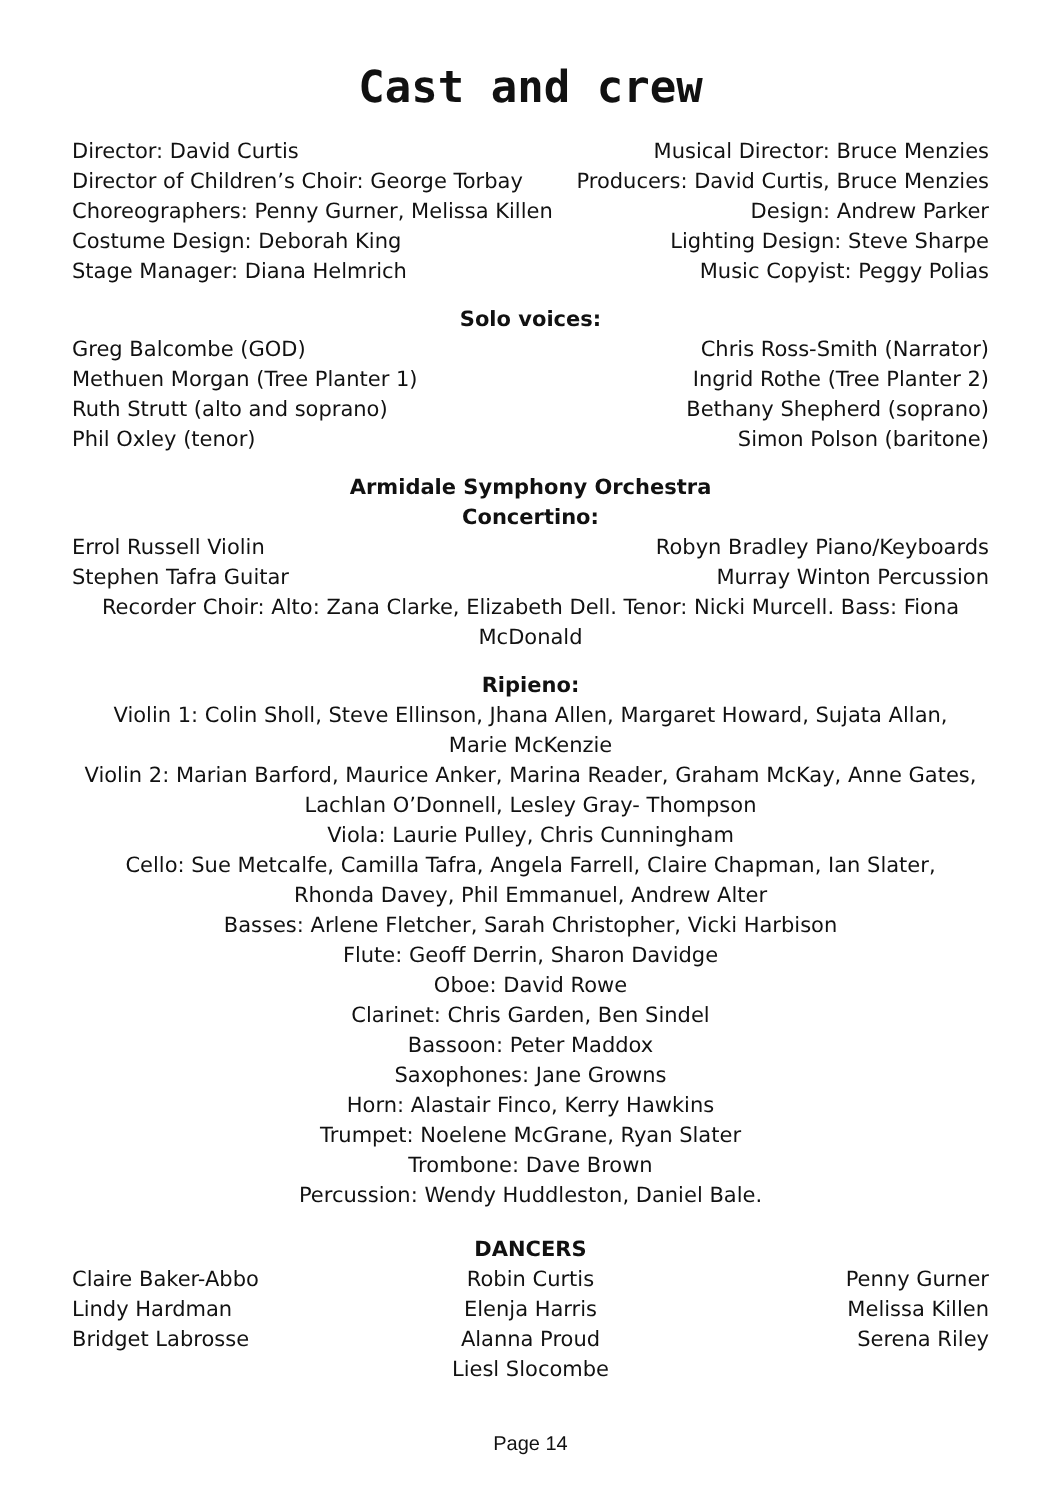Cast and crew
Director: David Curtis
Director of Children’s Choir: George Torbay
Choreographers: Penny Gurner, Melissa Killen
Costume Design: Deborah King
Stage Manager: Diana Helmrich
Musical Director: Bruce Menzies
Producers: David Curtis, Bruce Menzies
Design: Andrew Parker
Lighting Design: Steve Sharpe
Music Copyist: Peggy Polias
Solo voices:
Greg Balcombe (GOD)
Methuen Morgan (Tree Planter 1)
Ruth Strutt (alto and soprano)
Phil Oxley (tenor)
Chris Ross-Smith (Narrator)
Ingrid Rothe (Tree Planter 2)
Bethany Shepherd (soprano)
Simon Polson (baritone)
Armidale Symphony Orchestra
Concertino:
Errol Russell Violin
Stephen Tafra Guitar
Robyn Bradley Piano/Keyboards
Murray Winton Percussion
Recorder Choir: Alto: Zana Clarke, Elizabeth Dell. Tenor: Nicki Murcell. Bass: Fiona McDonald
Ripieno:
Violin 1: Colin Sholl, Steve Ellinson, Jhana Allen, Margaret Howard, Sujata Allan,
Marie McKenzie
Violin 2: Marian Barford, Maurice Anker, Marina Reader, Graham McKay, Anne Gates,
Lachlan O’Donnell, Lesley Gray- Thompson
Viola: Laurie Pulley, Chris Cunningham
Cello: Sue Metcalfe, Camilla Tafra, Angela Farrell, Claire Chapman, Ian Slater,
Rhonda Davey, Phil Emmanuel, Andrew Alter
Basses: Arlene Fletcher, Sarah Christopher, Vicki Harbison
Flute: Geoff Derrin, Sharon Davidge
Oboe: David Rowe
Clarinet: Chris Garden, Ben Sindel
Bassoon: Peter Maddox
Saxophones: Jane Growns
Horn: Alastair Finco, Kerry Hawkins
Trumpet: Noelene McGrane, Ryan Slater
Trombone: Dave Brown
Percussion: Wendy Huddleston, Daniel Bale.
DANCERS
Claire Baker-Abbo
Lindy Hardman
Bridget Labrosse
Robin Curtis
Elenja Harris
Alanna Proud
Liesl Slocombe
Penny Gurner
Melissa Killen
Serena Riley
Page 14